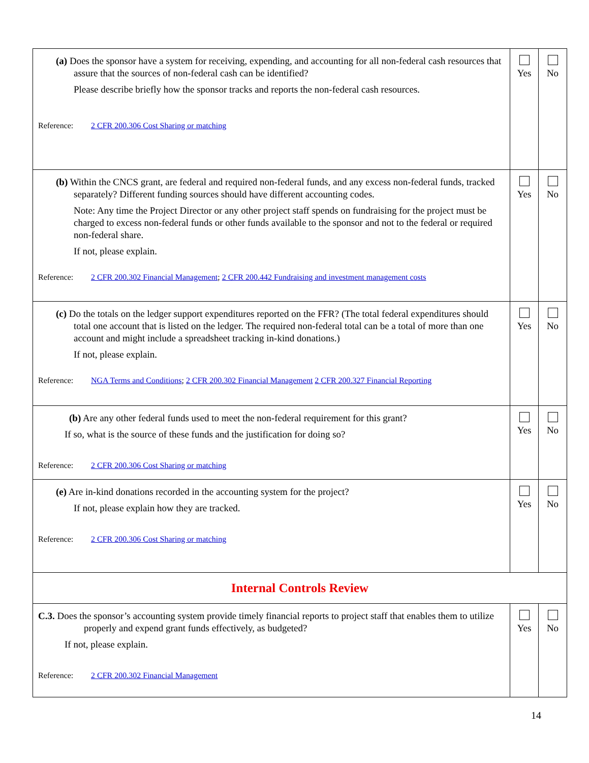| (a) Does the sponsor have a system for receiving, expending, and accounting for all non-federal cash resources that assure that the sources of non-federal cash can be identified? Please describe briefly how the sponsor tracks and reports the non-federal cash resources. Reference: 2 CFR 200.306 Cost Sharing or matching | Yes | No |
| (b) Within the CNCS grant, are federal and required non-federal funds, and any excess non-federal funds, tracked separately? Different funding sources should have different accounting codes. Note: Any time the Project Director or any other project staff spends on fundraising for the project must be charged to excess non-federal funds or other funds available to the sponsor and not to the federal or required non-federal share. If not, please explain. Reference: 2 CFR 200.302 Financial Management ; 2 CFR 200.442 Fundraising and investment management costs | Yes | No |
| (c) Do the totals on the ledger support expenditures reported on the FFR? (The total federal expenditures should total one account that is listed on the ledger. The required non-federal total can be a total of more than one account and might include a spreadsheet tracking in-kind donations.) If not, please explain. Reference: NGA Terms and Conditions ; 2 CFR 200.302 Financial Management 2 CFR 200.327 Financial Reporting | Yes | No |
| (b) Are any other federal funds used to meet the non-federal requirement for this grant? If so, what is the source of these funds and the justification for doing so? Reference: 2 CFR 200.306 Cost Sharing or matching | Yes | No |
| (e) Are in-kind donations recorded in the accounting system for the project? If not, please explain how they are tracked. Reference: 2 CFR 200.306 Cost Sharing or matching | Yes | No |
| Internal Controls Review | | |
| C.3. Does the sponsor’s accounting system provide timely financial reports to project staff that enables them to utilize properly and expend grant funds effectively, as budgeted? If not, please explain. Reference: 2 CFR 200.302 Financial Management | Yes | No |
14